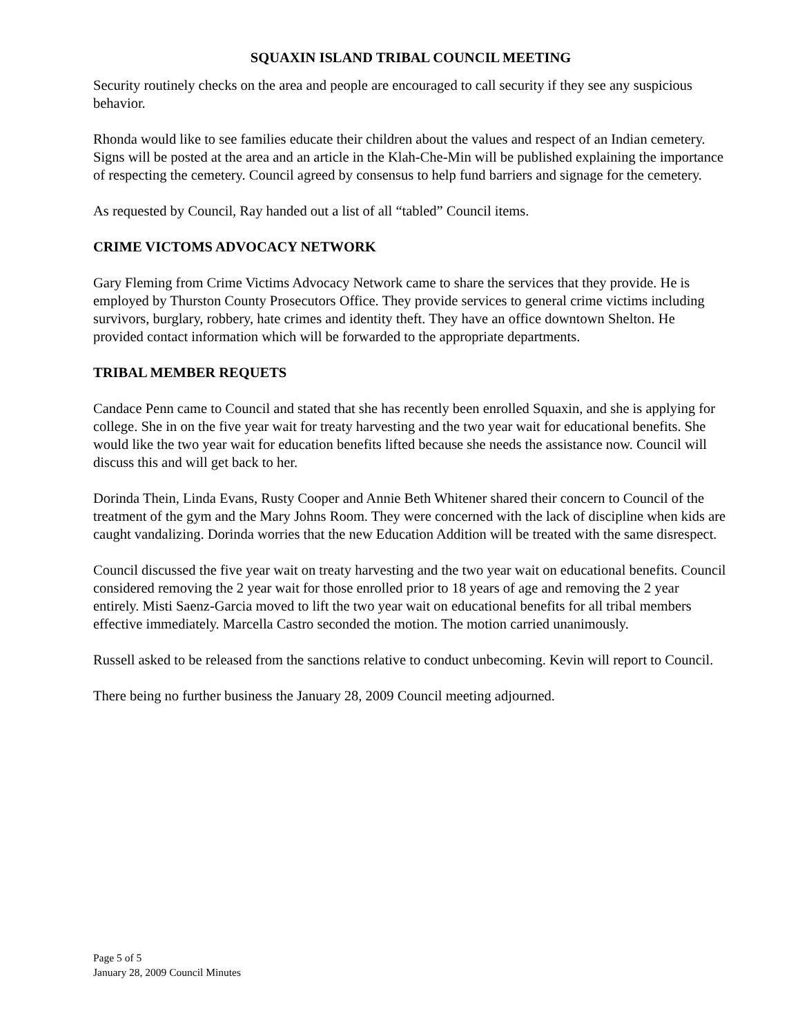SQUAXIN ISLAND TRIBAL COUNCIL MEETING
Security routinely checks on the area and people are encouraged to call security if they see any suspicious behavior.
Rhonda would like to see families educate their children about the values and respect of an Indian cemetery. Signs will be posted at the area and an article in the Klah-Che-Min will be published explaining the importance of respecting the cemetery. Council agreed by consensus to help fund barriers and signage for the cemetery.
As requested by Council, Ray handed out a list of all “tabled” Council items.
CRIME VICTOMS ADVOCACY NETWORK
Gary Fleming from Crime Victims Advocacy Network came to share the services that they provide. He is employed by Thurston County Prosecutors Office. They provide services to general crime victims including survivors, burglary, robbery, hate crimes and identity theft. They have an office downtown Shelton. He provided contact information which will be forwarded to the appropriate departments.
TRIBAL MEMBER REQUETS
Candace Penn came to Council and stated that she has recently been enrolled Squaxin, and she is applying for college. She in on the five year wait for treaty harvesting and the two year wait for educational benefits. She would like the two year wait for education benefits lifted because she needs the assistance now. Council will discuss this and will get back to her.
Dorinda Thein, Linda Evans, Rusty Cooper and Annie Beth Whitener shared their concern to Council of the treatment of the gym and the Mary Johns Room. They were concerned with the lack of discipline when kids are caught vandalizing. Dorinda worries that the new Education Addition will be treated with the same disrespect.
Council discussed the five year wait on treaty harvesting and the two year wait on educational benefits. Council considered removing the 2 year wait for those enrolled prior to 18 years of age and removing the 2 year entirely. Misti Saenz-Garcia moved to lift the two year wait on educational benefits for all tribal members effective immediately. Marcella Castro seconded the motion. The motion carried unanimously.
Russell asked to be released from the sanctions relative to conduct unbecoming. Kevin will report to Council.
There being no further business the January 28, 2009 Council meeting adjourned.
Page 5 of 5
January 28, 2009 Council Minutes